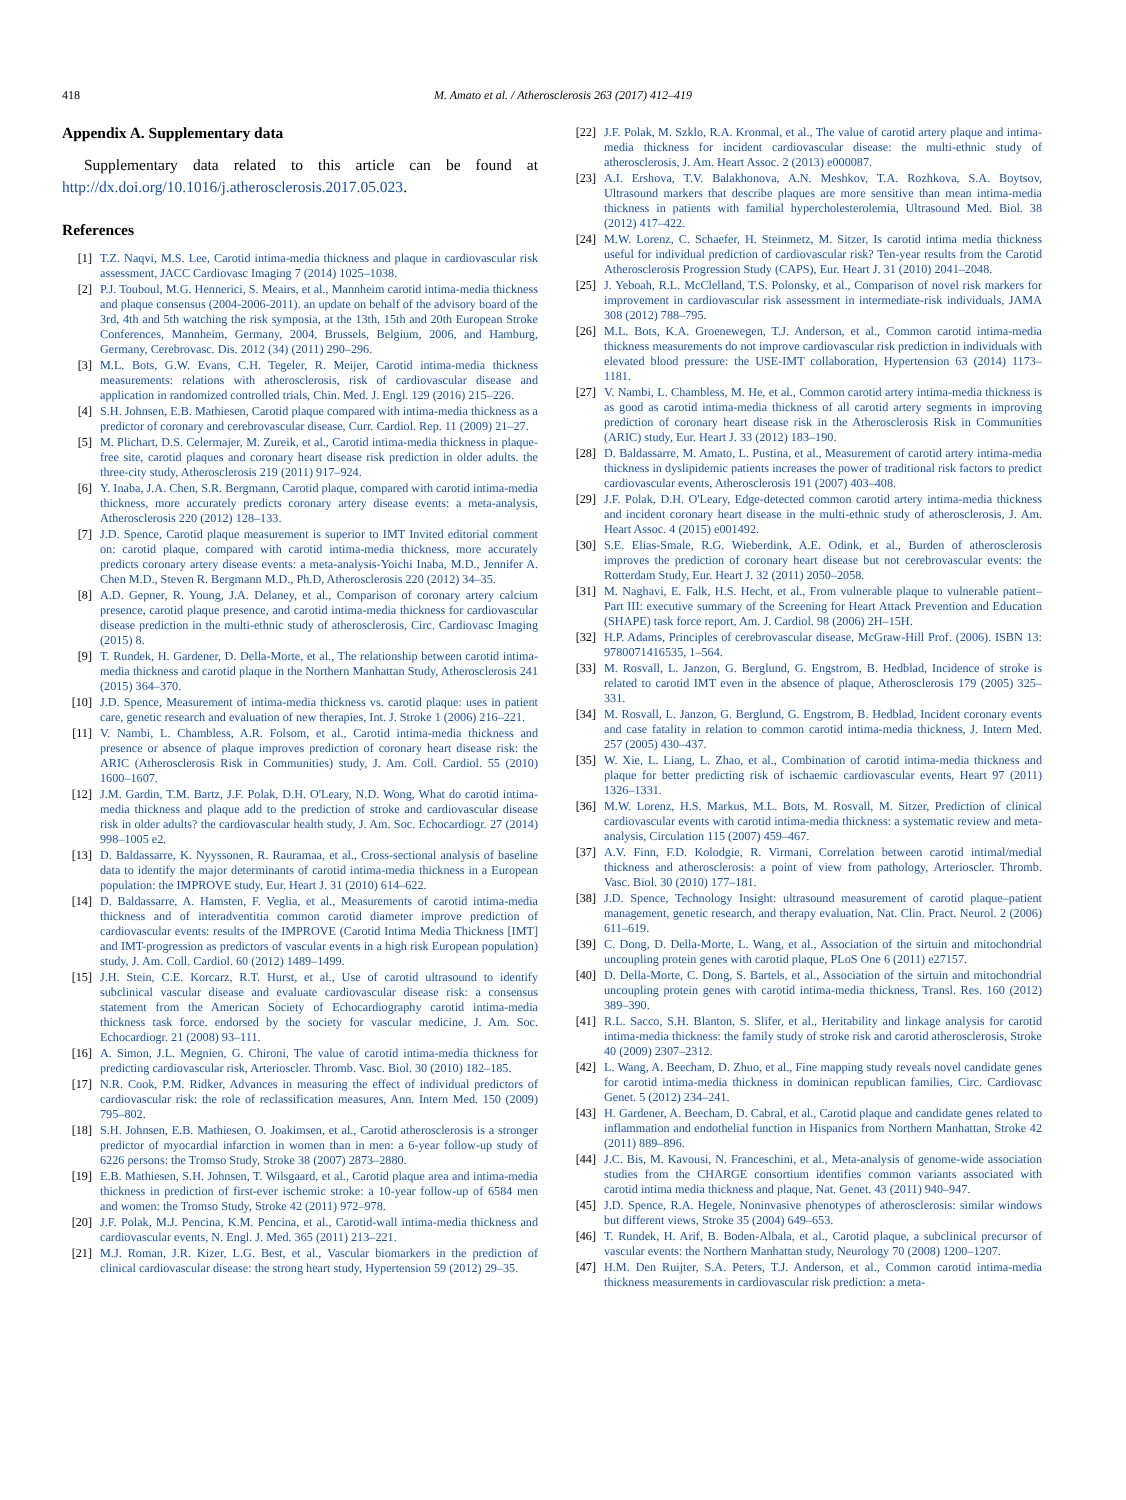418 M. Amato et al. / Atherosclerosis 263 (2017) 412–419
Appendix A. Supplementary data
Supplementary data related to this article can be found at http://dx.doi.org/10.1016/j.atherosclerosis.2017.05.023.
References
[1] T.Z. Naqvi, M.S. Lee, Carotid intima-media thickness and plaque in cardiovascular risk assessment, JACC Cardiovasc Imaging 7 (2014) 1025–1038.
[2] P.J. Touboul, M.G. Hennerici, S. Meairs, et al., Mannheim carotid intima-media thickness and plaque consensus (2004-2006-2011). an update on behalf of the advisory board of the 3rd, 4th and 5th watching the risk symposia, at the 13th, 15th and 20th European Stroke Conferences, Mannheim, Germany, 2004, Brussels, Belgium, 2006, and Hamburg, Germany, Cerebrovasc. Dis. 2012 (34) (2011) 290–296.
[3] M.L. Bots, G.W. Evans, C.H. Tegeler, R. Meijer, Carotid intima-media thickness measurements: relations with atherosclerosis, risk of cardiovascular disease and application in randomized controlled trials, Chin. Med. J. Engl. 129 (2016) 215–226.
[4] S.H. Johnsen, E.B. Mathiesen, Carotid plaque compared with intima-media thickness as a predictor of coronary and cerebrovascular disease, Curr. Cardiol. Rep. 11 (2009) 21–27.
[5] M. Plichart, D.S. Celermajer, M. Zureik, et al., Carotid intima-media thickness in plaque-free site, carotid plaques and coronary heart disease risk prediction in older adults. the three-city study, Atherosclerosis 219 (2011) 917–924.
[6] Y. Inaba, J.A. Chen, S.R. Bergmann, Carotid plaque, compared with carotid intima-media thickness, more accurately predicts coronary artery disease events: a meta-analysis, Atherosclerosis 220 (2012) 128–133.
[7] J.D. Spence, Carotid plaque measurement is superior to IMT Invited editorial comment on: carotid plaque, compared with carotid intima-media thickness, more accurately predicts coronary artery disease events: a meta-analysis-Yoichi Inaba, M.D., Jennifer A. Chen M.D., Steven R. Bergmann M.D., Ph.D, Atherosclerosis 220 (2012) 34–35.
[8] A.D. Gepner, R. Young, J.A. Delaney, et al., Comparison of coronary artery calcium presence, carotid plaque presence, and carotid intima-media thickness for cardiovascular disease prediction in the multi-ethnic study of atherosclerosis, Circ. Cardiovasc Imaging (2015) 8.
[9] T. Rundek, H. Gardener, D. Della-Morte, et al., The relationship between carotid intima-media thickness and carotid plaque in the Northern Manhattan Study, Atherosclerosis 241 (2015) 364–370.
[10] J.D. Spence, Measurement of intima-media thickness vs. carotid plaque: uses in patient care, genetic research and evaluation of new therapies, Int. J. Stroke 1 (2006) 216–221.
[11] V. Nambi, L. Chambless, A.R. Folsom, et al., Carotid intima-media thickness and presence or absence of plaque improves prediction of coronary heart disease risk: the ARIC (Atherosclerosis Risk in Communities) study, J. Am. Coll. Cardiol. 55 (2010) 1600–1607.
[12] J.M. Gardin, T.M. Bartz, J.F. Polak, D.H. O'Leary, N.D. Wong, What do carotid intima-media thickness and plaque add to the prediction of stroke and cardiovascular disease risk in older adults? the cardiovascular health study, J. Am. Soc. Echocardiogr. 27 (2014) 998–1005 e2.
[13] D. Baldassarre, K. Nyyssonen, R. Rauramaa, et al., Cross-sectional analysis of baseline data to identify the major determinants of carotid intima-media thickness in a European population: the IMPROVE study, Eur. Heart J. 31 (2010) 614–622.
[14] D. Baldassarre, A. Hamsten, F. Veglia, et al., Measurements of carotid intima-media thickness and of interadventitia common carotid diameter improve prediction of cardiovascular events: results of the IMPROVE (Carotid Intima Media Thickness [IMT] and IMT-progression as predictors of vascular events in a high risk European population) study, J. Am. Coll. Cardiol. 60 (2012) 1489–1499.
[15] J.H. Stein, C.E. Korcarz, R.T. Hurst, et al., Use of carotid ultrasound to identify subclinical vascular disease and evaluate cardiovascular disease risk: a consensus statement from the American Society of Echocardiography carotid intima-media thickness task force. endorsed by the society for vascular medicine, J. Am. Soc. Echocardiogr. 21 (2008) 93–111.
[16] A. Simon, J.L. Megnien, G. Chironi, The value of carotid intima-media thickness for predicting cardiovascular risk, Arterioscler. Thromb. Vasc. Biol. 30 (2010) 182–185.
[17] N.R. Cook, P.M. Ridker, Advances in measuring the effect of individual predictors of cardiovascular risk: the role of reclassification measures, Ann. Intern Med. 150 (2009) 795–802.
[18] S.H. Johnsen, E.B. Mathiesen, O. Joakimsen, et al., Carotid atherosclerosis is a stronger predictor of myocardial infarction in women than in men: a 6-year follow-up study of 6226 persons: the Tromso Study, Stroke 38 (2007) 2873–2880.
[19] E.B. Mathiesen, S.H. Johnsen, T. Wilsgaard, et al., Carotid plaque area and intima-media thickness in prediction of first-ever ischemic stroke: a 10-year follow-up of 6584 men and women: the Tromso Study, Stroke 42 (2011) 972–978.
[20] J.F. Polak, M.J. Pencina, K.M. Pencina, et al., Carotid-wall intima-media thickness and cardiovascular events, N. Engl. J. Med. 365 (2011) 213–221.
[21] M.J. Roman, J.R. Kizer, L.G. Best, et al., Vascular biomarkers in the prediction of clinical cardiovascular disease: the strong heart study, Hypertension 59 (2012) 29–35.
[22] J.F. Polak, M. Szklo, R.A. Kronmal, et al., The value of carotid artery plaque and intima-media thickness for incident cardiovascular disease: the multi-ethnic study of atherosclerosis, J. Am. Heart Assoc. 2 (2013) e000087.
[23] A.I. Ershova, T.V. Balakhonova, A.N. Meshkov, T.A. Rozhkova, S.A. Boytsov, Ultrasound markers that describe plaques are more sensitive than mean intima-media thickness in patients with familial hypercholesterolemia, Ultrasound Med. Biol. 38 (2012) 417–422.
[24] M.W. Lorenz, C. Schaefer, H. Steinmetz, M. Sitzer, Is carotid intima media thickness useful for individual prediction of cardiovascular risk? Ten-year results from the Carotid Atherosclerosis Progression Study (CAPS), Eur. Heart J. 31 (2010) 2041–2048.
[25] J. Yeboah, R.L. McClelland, T.S. Polonsky, et al., Comparison of novel risk markers for improvement in cardiovascular risk assessment in intermediate-risk individuals, JAMA 308 (2012) 788–795.
[26] M.L. Bots, K.A. Groenewegen, T.J. Anderson, et al., Common carotid intima-media thickness measurements do not improve cardiovascular risk prediction in individuals with elevated blood pressure: the USE-IMT collaboration, Hypertension 63 (2014) 1173–1181.
[27] V. Nambi, L. Chambless, M. He, et al., Common carotid artery intima-media thickness is as good as carotid intima-media thickness of all carotid artery segments in improving prediction of coronary heart disease risk in the Atherosclerosis Risk in Communities (ARIC) study, Eur. Heart J. 33 (2012) 183–190.
[28] D. Baldassarre, M. Amato, L. Pustina, et al., Measurement of carotid artery intima-media thickness in dyslipidemic patients increases the power of traditional risk factors to predict cardiovascular events, Atherosclerosis 191 (2007) 403–408.
[29] J.F. Polak, D.H. O'Leary, Edge-detected common carotid artery intima-media thickness and incident coronary heart disease in the multi-ethnic study of atherosclerosis, J. Am. Heart Assoc. 4 (2015) e001492.
[30] S.E. Elias-Smale, R.G. Wieberdink, A.E. Odink, et al., Burden of atherosclerosis improves the prediction of coronary heart disease but not cerebrovascular events: the Rotterdam Study, Eur. Heart J. 32 (2011) 2050–2058.
[31] M. Naghavi, E. Falk, H.S. Hecht, et al., From vulnerable plaque to vulnerable patient–Part III: executive summary of the Screening for Heart Attack Prevention and Education (SHAPE) task force report, Am. J. Cardiol. 98 (2006) 2H–15H.
[32] H.P. Adams, Principles of cerebrovascular disease, McGraw-Hill Prof. (2006). ISBN 13: 9780071416535, 1–564.
[33] M. Rosvall, L. Janzon, G. Berglund, G. Engstrom, B. Hedblad, Incidence of stroke is related to carotid IMT even in the absence of plaque, Atherosclerosis 179 (2005) 325–331.
[34] M. Rosvall, L. Janzon, G. Berglund, G. Engstrom, B. Hedblad, Incident coronary events and case fatality in relation to common carotid intima-media thickness, J. Intern Med. 257 (2005) 430–437.
[35] W. Xie, L. Liang, L. Zhao, et al., Combination of carotid intima-media thickness and plaque for better predicting risk of ischaemic cardiovascular events, Heart 97 (2011) 1326–1331.
[36] M.W. Lorenz, H.S. Markus, M.L. Bots, M. Rosvall, M. Sitzer, Prediction of clinical cardiovascular events with carotid intima-media thickness: a systematic review and meta-analysis, Circulation 115 (2007) 459–467.
[37] A.V. Finn, F.D. Kolodgie, R. Virmani, Correlation between carotid intimal/medial thickness and atherosclerosis: a point of view from pathology, Arterioscler. Thromb. Vasc. Biol. 30 (2010) 177–181.
[38] J.D. Spence, Technology Insight: ultrasound measurement of carotid plaque–patient management, genetic research, and therapy evaluation, Nat. Clin. Pract. Neurol. 2 (2006) 611–619.
[39] C. Dong, D. Della-Morte, L. Wang, et al., Association of the sirtuin and mitochondrial uncoupling protein genes with carotid plaque, PLoS One 6 (2011) e27157.
[40] D. Della-Morte, C. Dong, S. Bartels, et al., Association of the sirtuin and mitochondrial uncoupling protein genes with carotid intima-media thickness, Transl. Res. 160 (2012) 389–390.
[41] R.L. Sacco, S.H. Blanton, S. Slifer, et al., Heritability and linkage analysis for carotid intima-media thickness: the family study of stroke risk and carotid atherosclerosis, Stroke 40 (2009) 2307–2312.
[42] L. Wang, A. Beecham, D. Zhuo, et al., Fine mapping study reveals novel candidate genes for carotid intima-media thickness in dominican republican families, Circ. Cardiovasc Genet. 5 (2012) 234–241.
[43] H. Gardener, A. Beecham, D. Cabral, et al., Carotid plaque and candidate genes related to inflammation and endothelial function in Hispanics from Northern Manhattan, Stroke 42 (2011) 889–896.
[44] J.C. Bis, M. Kavousi, N. Franceschini, et al., Meta-analysis of genome-wide association studies from the CHARGE consortium identifies common variants associated with carotid intima media thickness and plaque, Nat. Genet. 43 (2011) 940–947.
[45] J.D. Spence, R.A. Hegele, Noninvasive phenotypes of atherosclerosis: similar windows but different views, Stroke 35 (2004) 649–653.
[46] T. Rundek, H. Arif, B. Boden-Albala, et al., Carotid plaque, a subclinical precursor of vascular events: the Northern Manhattan study, Neurology 70 (2008) 1200–1207.
[47] H.M. Den Ruijter, S.A. Peters, T.J. Anderson, et al., Common carotid intima-media thickness measurements in cardiovascular risk prediction: a meta-